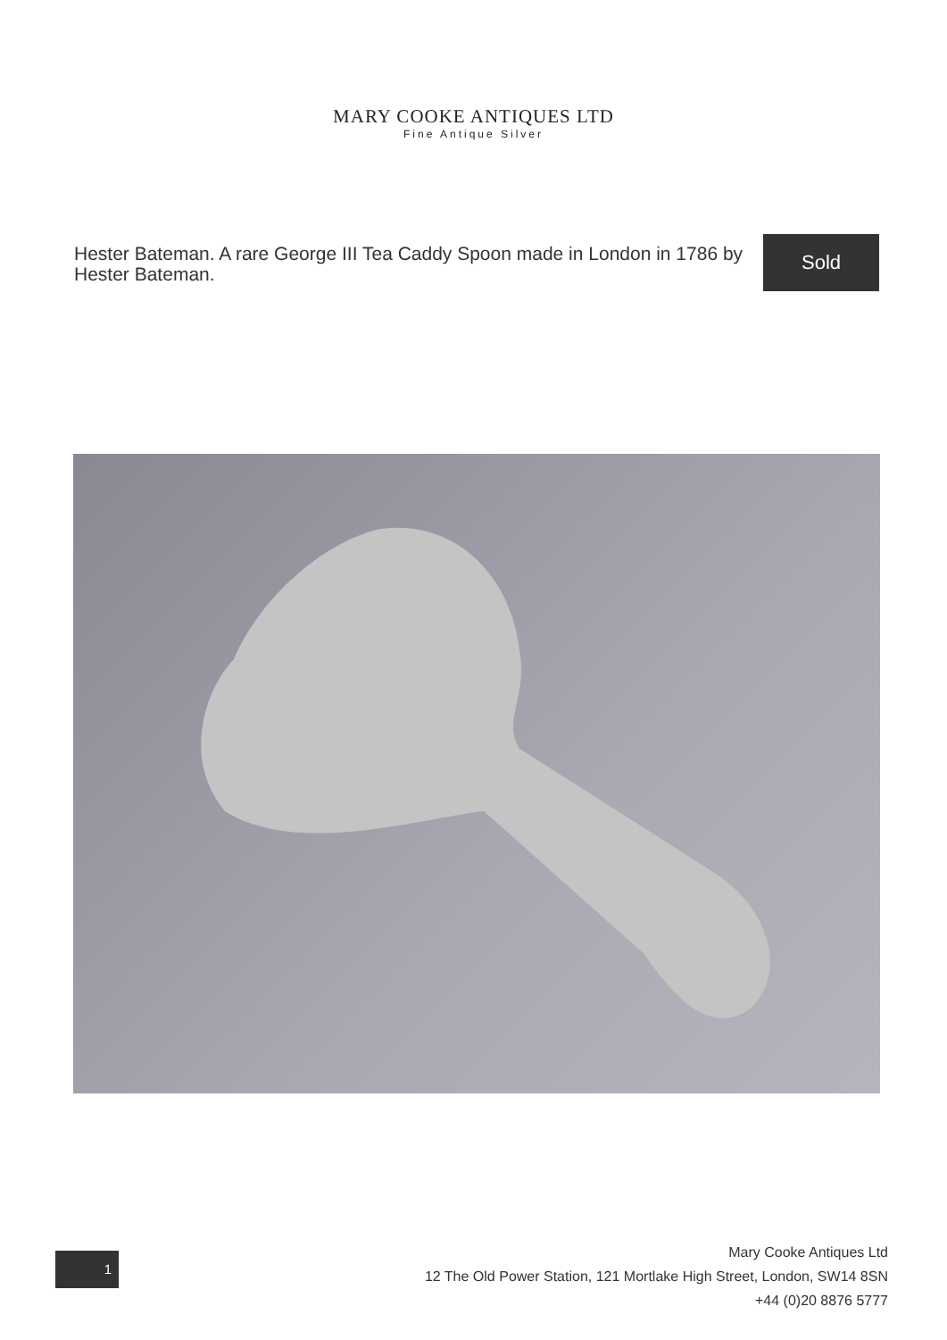MARY COOKE ANTIQUES LTD
Fine Antique Silver
Hester Bateman. A rare George III Tea Caddy Spoon made in London in 1786 by Hester Bateman.
Sold
1
Mary Cooke Antiques Ltd
12 The Old Power Station, 121 Mortlake High Street, London, SW14 8SN
+44 (0)20 8876 5777